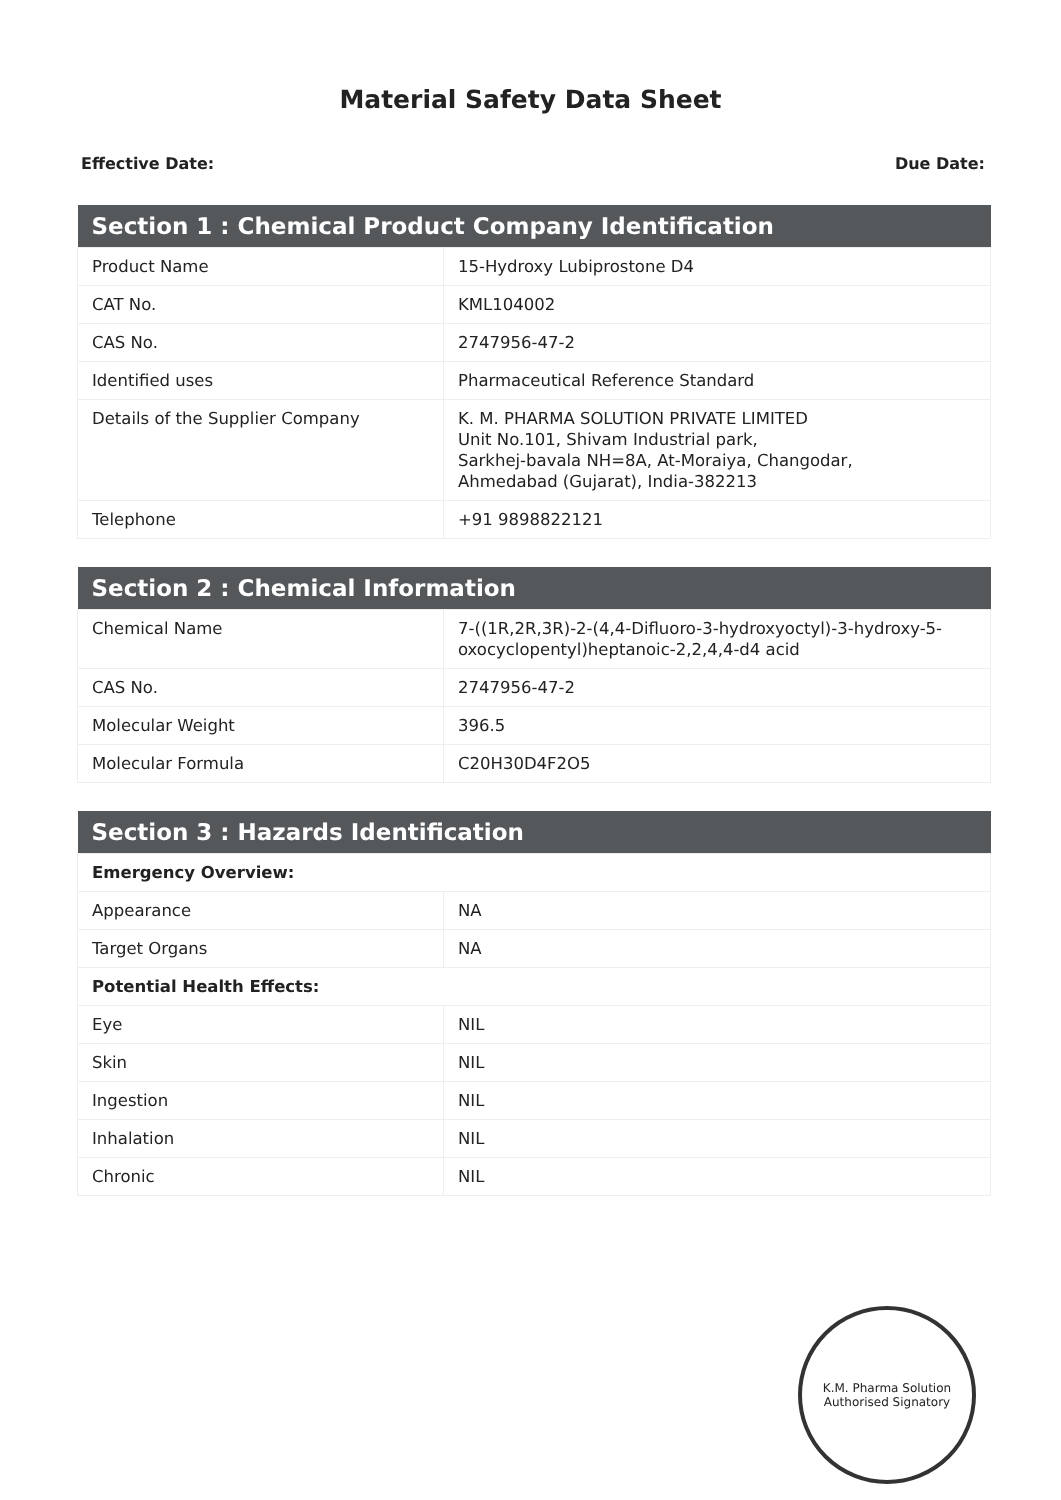Material Safety Data Sheet
Effective Date: Due Date:
| Section 1 : Chemical Product Company Identification | |
| --- | --- |
| Product Name | 15-Hydroxy Lubiprostone D4 |
| CAT No. | KML104002 |
| CAS No. | 2747956-47-2 |
| Identified uses | Pharmaceutical Reference Standard |
| Details of the Supplier Company | K. M. PHARMA SOLUTION PRIVATE LIMITED Unit No.101, Shivam Industrial park, Sarkhej-bavala NH=8A, At-Moraiya, Changodar, Ahmedabad (Gujarat), India-382213 |
| Telephone | +91 9898822121 |
| Section 2 : Chemical Information | |
| --- | --- |
| Chemical Name | 7-((1R,2R,3R)-2-(4,4-Difluoro-3-hydroxyoctyl)-3-hydroxy-5-oxocyclopentyl)heptanoic-2,2,4,4-d4 acid |
| CAS No. | 2747956-47-2 |
| Molecular Weight | 396.5 |
| Molecular Formula | C20H30D4F2O5 |
| Section 3 : Hazards Identification | |
| --- | --- |
| Emergency Overview: | |
| Appearance | NA |
| Target Organs | NA |
| Potential Health Effects: | |
| Eye | NIL |
| Skin | NIL |
| Ingestion | NIL |
| Inhalation | NIL |
| Chronic | NIL |
K.M. Pharma Solution
Authorised Signatory